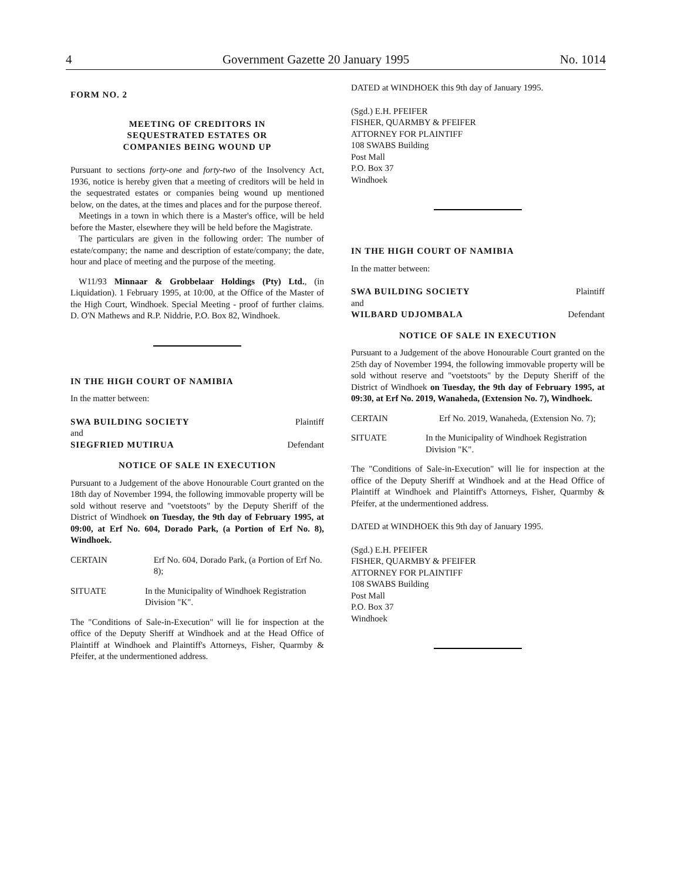4 Government Gazette 20 January 1995 No. 1014
FORM NO. 2
MEETING OF CREDITORS IN
SEQUESTRATED ESTATES OR
COMPANIES BEING WOUND UP
Pursuant to sections forty-one and forty-two of the Insolvency Act, 1936, notice is hereby given that a meeting of creditors will be held in the sequestrated estates or companies being wound up mentioned below, on the dates, at the times and places and for the purpose thereof.
Meetings in a town in which there is a Master's office, will be held before the Master, elsewhere they will be held before the Magistrate.
The particulars are given in the following order: The number of estate/company; the name and description of estate/company; the date, hour and place of meeting and the purpose of the meeting.
W11/93 Minnaar & Grobbelaar Holdings (Pty) Ltd., (in Liquidation). 1 February 1995, at 10:00, at the Office of the Master of the High Court, Windhoek. Special Meeting - proof of further claims. D. O'N Mathews and R.P. Niddrie, P.O. Box 82, Windhoek.
IN THE HIGH COURT OF NAMIBIA
In the matter between:
SWA BUILDING SOCIETY Plaintiff
and
SIEGFRIED MUTIRUA Defendant
NOTICE OF SALE IN EXECUTION
Pursuant to a Judgement of the above Honourable Court granted on the 18th day of November 1994, the following immovable property will be sold without reserve and "voetstoots" by the Deputy Sheriff of the District of Windhoek on Tuesday, the 9th day of February 1995, at 09:00, at Erf No. 604, Dorado Park, (a Portion of Erf No. 8), Windhoek.
CERTAIN Erf No. 604, Dorado Park, (a Portion of Erf No. 8);
SITUATE In the Municipality of Windhoek Registration Division "K".
The "Conditions of Sale-in-Execution" will lie for inspection at the office of the Deputy Sheriff at Windhoek and at the Head Office of Plaintiff at Windhoek and Plaintiff's Attorneys, Fisher, Quarmby & Pfeifer, at the undermentioned address.
DATED at WINDHOEK this 9th day of January 1995.
(Sgd.) E.H. PFEIFER
FISHER, QUARMBY & PFEIFER
ATTORNEY FOR PLAINTIFF
108 SWABS Building
Post Mall
P.O. Box 37
Windhoek
IN THE HIGH COURT OF NAMIBIA
In the matter between:
SWA BUILDING SOCIETY Plaintiff
and
WILBARD UDJOMBALA Defendant
NOTICE OF SALE IN EXECUTION
Pursuant to a Judgement of the above Honourable Court granted on the 25th day of November 1994, the following immovable property will be sold without reserve and "voetstoots" by the Deputy Sheriff of the District of Windhoek on Tuesday, the 9th day of February 1995, at 09:30, at Erf No. 2019, Wanaheda, (Extension No. 7), Windhoek.
CERTAIN Erf No. 2019, Wanaheda, (Extension No. 7);
SITUATE In the Municipality of Windhoek Registration Division "K".
The "Conditions of Sale-in-Execution" will lie for inspection at the office of the Deputy Sheriff at Windhoek and at the Head Office of Plaintiff at Windhoek and Plaintiff's Attorneys, Fisher, Quarmby & Pfeifer, at the undermentioned address.
DATED at WINDHOEK this 9th day of January 1995.
(Sgd.) E.H. PFEIFER
FISHER, QUARMBY & PFEIFER
ATTORNEY FOR PLAINTIFF
108 SWABS Building
Post Mall
P.O. Box 37
Windhoek